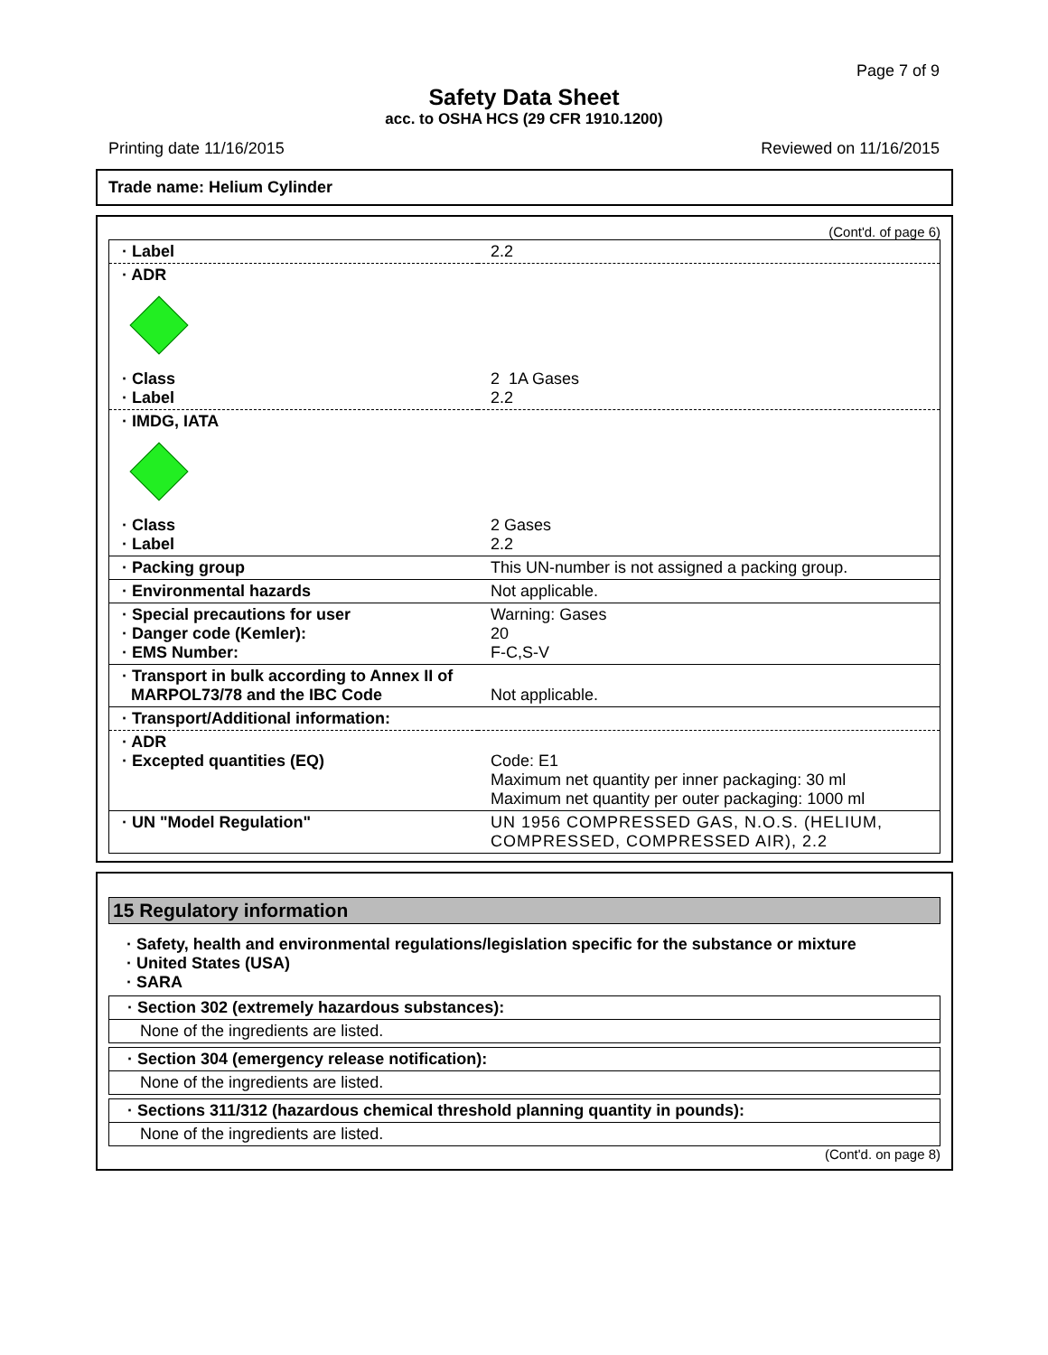Page 7 of 9
Safety Data Sheet
acc. to OSHA HCS (29 CFR 1910.1200)
Printing date 11/16/2015 Reviewed on 11/16/2015
Trade name: Helium Cylinder
(Cont'd. of page 6)
| · Label | 2.2 |
| · ADR | |
| · Class · Label | 2 1A Gases 2.2 |
| · IMDG, IATA | |
| · Class · Label | 2 Gases 2.2 |
| · Packing group | This UN-number is not assigned a packing group. |
| · Environmental hazards | Not applicable. |
| · Special precautions for user · Danger code (Kemler): · EMS Number: | Warning: Gases 20 F-C,S-V |
| · Transport in bulk according to Annex II of MARPOL73/78 and the IBC Code | Not applicable. |
| · Transport/Additional information: | |
| · ADR · Excepted quantities (EQ) | Code: E1 Maximum net quantity per inner packaging: 30 ml Maximum net quantity per outer packaging: 1000 ml |
| · UN "Model Regulation" | UN 1956 COMPRESSED GAS, N.O.S. (HELIUM, COMPRESSED, COMPRESSED AIR), 2.2 |
15 Regulatory information
· Safety, health and environmental regulations/legislation specific for the substance or mixture
· United States (USA)
· SARA
· Section 302 (extremely hazardous substances):
None of the ingredients are listed.
· Section 304 (emergency release notification):
None of the ingredients are listed.
· Sections 311/312 (hazardous chemical threshold planning quantity in pounds):
None of the ingredients are listed.
(Cont'd. on page 8)